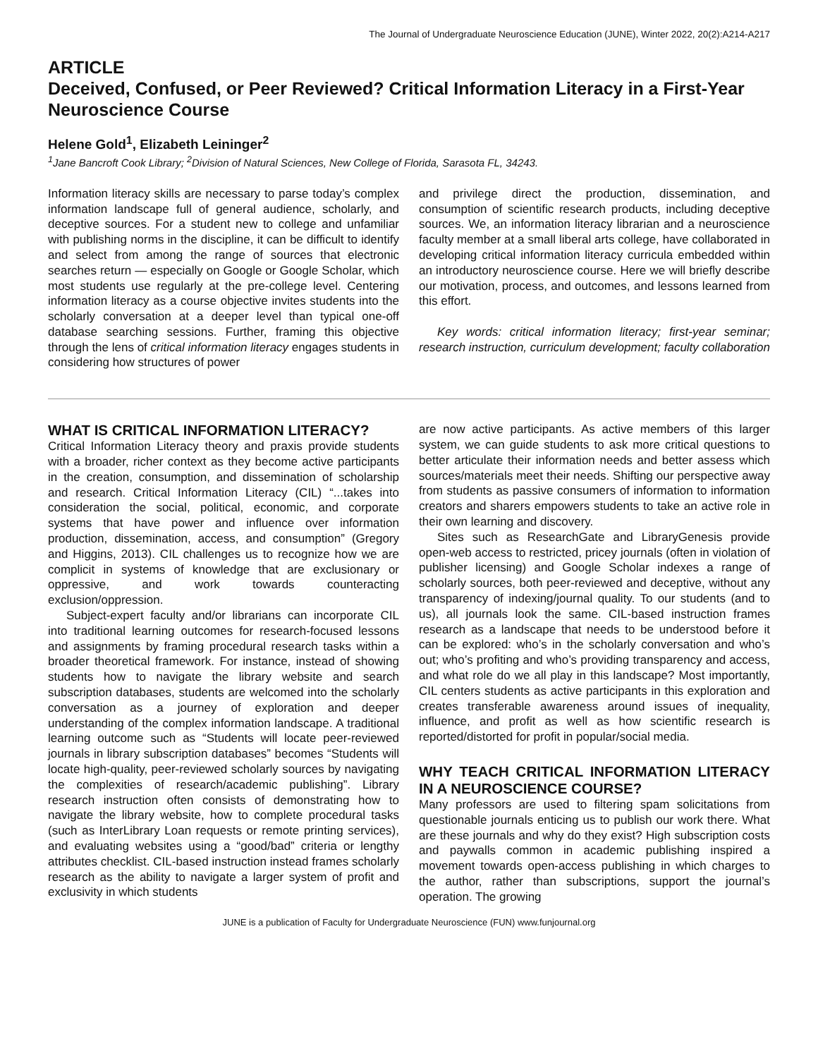The Journal of Undergraduate Neuroscience Education (JUNE), Winter 2022, 20(2):A214-A217
ARTICLE
Deceived, Confused, or Peer Reviewed? Critical Information Literacy in a First-Year Neuroscience Course
Helene Gold<sup>1</sup>, Elizabeth Leininger<sup>2</sup>
<sup>1</sup> Jane Bancroft Cook Library; <sup>2</sup>Division of Natural Sciences, New College of Florida, Sarasota FL, 34243.
Information literacy skills are necessary to parse today’s complex information landscape full of general audience, scholarly, and deceptive sources. For a student new to college and unfamiliar with publishing norms in the discipline, it can be difficult to identify and select from among the range of sources that electronic searches return — especially on Google or Google Scholar, which most students use regularly at the pre-college level. Centering information literacy as a course objective invites students into the scholarly conversation at a deeper level than typical one-off database searching sessions. Further, framing this objective through the lens of critical information literacy engages students in considering how structures of power
and privilege direct the production, dissemination, and consumption of scientific research products, including deceptive sources. We, an information literacy librarian and a neuroscience faculty member at a small liberal arts college, have collaborated in developing critical information literacy curricula embedded within an introductory neuroscience course. Here we will briefly describe our motivation, process, and outcomes, and lessons learned from this effort.
Key words: critical information literacy; first-year seminar; research instruction, curriculum development; faculty collaboration
WHAT IS CRITICAL INFORMATION LITERACY?
Critical Information Literacy theory and praxis provide students with a broader, richer context as they become active participants in the creation, consumption, and dissemination of scholarship and research. Critical Information Literacy (CIL) “...takes into consideration the social, political, economic, and corporate systems that have power and influence over information production, dissemination, access, and consumption” (Gregory and Higgins, 2013). CIL challenges us to recognize how we are complicit in systems of knowledge that are exclusionary or oppressive, and work towards counteracting exclusion/oppression.
Subject-expert faculty and/or librarians can incorporate CIL into traditional learning outcomes for research-focused lessons and assignments by framing procedural research tasks within a broader theoretical framework. For instance, instead of showing students how to navigate the library website and search subscription databases, students are welcomed into the scholarly conversation as a journey of exploration and deeper understanding of the complex information landscape. A traditional learning outcome such as “Students will locate peer-reviewed journals in library subscription databases” becomes “Students will locate high-quality, peer-reviewed scholarly sources by navigating the complexities of research/academic publishing”. Library research instruction often consists of demonstrating how to navigate the library website, how to complete procedural tasks (such as InterLibrary Loan requests or remote printing services), and evaluating websites using a “good/bad” criteria or lengthy attributes checklist. CIL-based instruction instead frames scholarly research as the ability to navigate a larger system of profit and exclusivity in which students
are now active participants. As active members of this larger system, we can guide students to ask more critical questions to better articulate their information needs and better assess which sources/materials meet their needs. Shifting our perspective away from students as passive consumers of information to information creators and sharers empowers students to take an active role in their own learning and discovery.
Sites such as ResearchGate and LibraryGenesis provide open-web access to restricted, pricey journals (often in violation of publisher licensing) and Google Scholar indexes a range of scholarly sources, both peer-reviewed and deceptive, without any transparency of indexing/journal quality. To our students (and to us), all journals look the same. CIL-based instruction frames research as a landscape that needs to be understood before it can be explored: who’s in the scholarly conversation and who’s out; who’s profiting and who’s providing transparency and access, and what role do we all play in this landscape? Most importantly, CIL centers students as active participants in this exploration and creates transferable awareness around issues of inequality, influence, and profit as well as how scientific research is reported/distorted for profit in popular/social media.
WHY TEACH CRITICAL INFORMATION LITERACY IN A NEUROSCIENCE COURSE?
Many professors are used to filtering spam solicitations from questionable journals enticing us to publish our work there. What are these journals and why do they exist? High subscription costs and paywalls common in academic publishing inspired a movement towards open-access publishing in which charges to the author, rather than subscriptions, support the journal’s operation. The growing
JUNE is a publication of Faculty for Undergraduate Neuroscience (FUN) www.funjournal.org